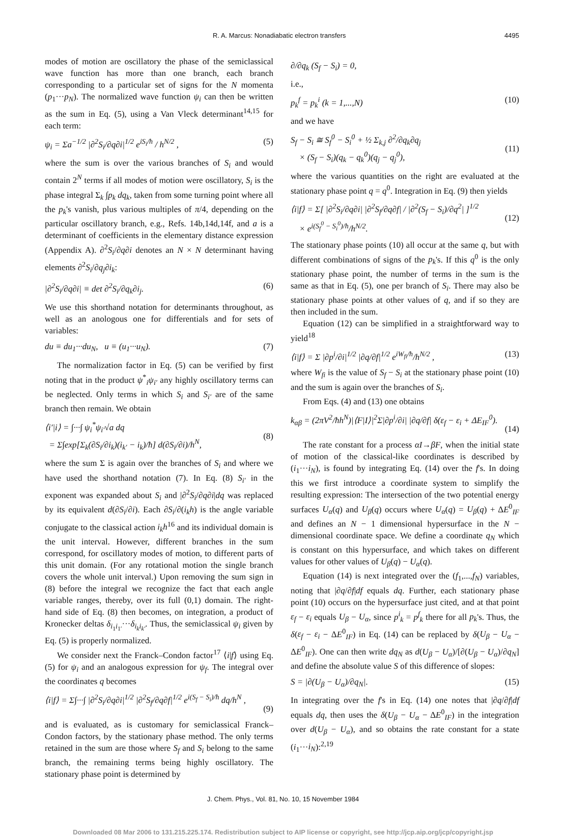R. A. Marcus: Nonadiabatic electron transfers 4495
modes of motion are oscillatory the phase of the semiclassical wave function has more than one branch, each branch corresponding to a particular set of signs for the N momenta (p<sub>1</sub>···p<sub>N</sub>). The normalized wave function ψ<sub>i</sub> can then be written as the sum in Eq. (5), using a Van Vleck determinant<sup>14,15</sup> for each term:
ψ<sub>i</sub> = Σa<sup>−1/2</sup> |∂<sup>2</sup>S<sub>i</sub>/∂q∂i|<sup>1/2</sup> e<sup>iS<sub>i</sub>/ħ</sup> / h<sup>N/2</sup> , (5)
where the sum is over the various branches of S<sub>i</sub> and would contain 2<sup>N</sup> terms if all modes of motion were oscillatory, S<sub>i</sub> is the phase integral Σ<sub>k</sub> ∫p<sub>k</sub> dq<sub>k</sub>, taken from some turning point where all the p<sub>k</sub>'s vanish, plus various multiples of π/4, depending on the particular oscillatory branch, e.g., Refs. 14b,14d,14f, and a is a determinant of coefficients in the elementary distance expression (Appendix A). ∂<sup>2</sup>S<sub>i</sub>/∂q∂i denotes an N × N determinant having elements ∂<sup>2</sup>S<sub>i</sub>/∂q<sub>j</sub>∂i<sub>k</sub>:
|∂<sup>2</sup>S<sub>i</sub>/∂q∂i| ≡ det ∂<sup>2</sup>S<sub>i</sub>/∂q<sub>k</sub>∂i<sub>j</sub>. (6)
We use this shorthand notation for determinants throughout, as well as an anologous one for differentials and for sets of variables:
du ≡ du<sub>1</sub>···du<sub>N</sub>, u ≡ (u<sub>1</sub>···u<sub>N</sub>). (7)
The normalization factor in Eq. (5) can be verified by first noting that in the product ψ<sup>*</sup><sub>i</sub>ψ<sub>i′</sub> any highly oscillatory terms can be neglected. Only terms in which S<sub>i</sub> and S<sub>i′</sub> are of the same branch then remain. We obtain
⟨i′|i⟩ = ∫···∫ ψ<sub>i</sub><sup>*</sup>ψ<sub>i′</sub>√a dq
= Σ∫exp[Σ<sub>k</sub>(∂S<sub>i</sub>/∂i<sub>k</sub>)(i<sub>k′</sub> − i<sub>k</sub>)/ħ] d(∂S<sub>i</sub>/∂i)/h<sup>N</sup>,
(8)
where the sum Σ is again over the branches of S<sub>i</sub> and where we have used the shorthand notation (7). In Eq. (8) S<sub>i′</sub> in the exponent was expanded about S<sub>i</sub> and |∂<sup>2</sup>S<sub>i</sub>/∂q∂i|dq was replaced by its equivalent d(∂S<sub>i</sub>/∂i). Each ∂S<sub>i</sub>/∂(i<sub>k</sub>h) is the angle variable conjugate to the classical action i<sub>k</sub>h<sup>16</sup> and its individual domain is the unit interval. However, different branches in the sum correspond, for oscillatory modes of motion, to different parts of this unit domain. (For any rotational motion the single branch covers the whole unit interval.) Upon removing the sum sign in (8) before the integral we recognize the fact that each angle variable ranges, thereby, over its full (0,1) domain. The right-hand side of Eq. (8) then becomes, on integration, a product of Kronecker deltas δ<sub>i<sub>1</sub>i<sub>1′</sub></sub>···δ<sub>i<sub>k</sub>i<sub>k′</sub></sub>. Thus, the semiclassical ψ<sub>i</sub> given by Eq. (5) is properly normalized.
We consider next the Franck–Condon factor<sup>17</sup> ⟨i|f⟩ using Eq. (5) for ψ<sub>i</sub> and an analogous expression for ψ<sub>f</sub>. The integral over the coordinates q becomes
⟨i|f⟩ = Σ∫···∫ |∂<sup>2</sup>S<sub>i</sub>/∂q∂i|<sup>1/2</sup> |∂<sup>2</sup>S<sub>f</sub>/∂q∂f|<sup>1/2</sup> e<sup>i(S<sub>f</sub> − S<sub>i</sub>)/ħ</sup> dq/h<sup>N</sup> ,
(9)
and is evaluated, as is customary for semiclassical Franck–Condon factors, by the stationary phase method. The only terms retained in the sum are those where S<sub>f</sub> and S<sub>i</sub> belong to the same branch, the remaining terms being highly oscillatory. The stationary phase point is determined by
∂/∂q<sub>k</sub> (S<sub>f</sub> − S<sub>i</sub>) = 0,
i.e.,
p<sub>k</sub><sup>f</sup> = p<sub>k</sub><sup>i</sup> (k = 1,...,N) (10)
and we have
S<sub>f</sub> − S<sub>i</sub> ≅ S<sub>f</sub><sup>0</sup> − S<sub>i</sub><sup>0</sup> + ½ Σ<sub>k,j</sub> ∂<sup>2</sup>/∂q<sub>k</sub>∂q<sub>j</sub>
× (S<sub>f</sub> − S<sub>i</sub>)(q<sub>k</sub> − q<sub>k</sub><sup>0</sup>)(q<sub>j</sub> − q<sub>j</sub><sup>0</sup>),
(11)
where the various quantities on the right are evaluated at the stationary phase point q = q<sup>0</sup>. Integration in Eq. (9) then yields
⟨i|f⟩ = Σ[ |∂<sup>2</sup>S<sub>i</sub>/∂q∂i| |∂<sup>2</sup>S<sub>f</sub>/∂q∂f| / |∂<sup>2</sup>(S<sub>f</sub> − S<sub>i</sub>)/∂q<sup>2</sup>| ]<sup>1/2</sup>
× e<sup>i(S<sub>f</sub><sup>0</sup> − S<sub>i</sub><sup>0</sup>)/ħ</sup>/h<sup>N/2</sup>.
(12)
The stationary phase points (10) all occur at the same q, but with different combinations of signs of the p<sub>k</sub>'s. If this q<sup>0</sup> is the only stationary phase point, the number of terms in the sum is the same as that in Eq. (5), one per branch of S<sub>i</sub>. There may also be stationary phase points at other values of q, and if so they are then included in the sum.
Equation (12) can be simplified in a straightforward way to yield<sup>18</sup>
⟨i|f⟩ = Σ |∂p<sup>i</sup>/∂i|<sup>1/2</sup> |∂q/∂f|<sup>1/2</sup> e<sup>iW<sub>fi</sub>/ħ</sup>/h<sup>N/2</sup> , (13)
where W<sub>fi</sub> is the value of S<sub>f</sub> − S<sub>i</sub> at the stationary phase point (10) and the sum is again over the branches of S<sub>i</sub>.
From Eqs. (4) and (13) one obtains
k<sub>αβ</sub> = (2πV<sup>2</sup>/ħh<sup>N</sup>)|⟨F|I⟩|<sup>2</sup>Σ|∂p<sup>i</sup>/∂i| |∂q/∂f| δ(ε<sub>f</sub> − ε<sub>i</sub> + ΔE<sub>IF</sub><sup>0</sup>).
(14)
The rate constant for a process αI→βF, when the initial state of motion of the classical-like coordinates is described by (i<sub>1</sub>···i<sub>N</sub>), is found by integrating Eq. (14) over the f's. In doing this we first introduce a coordinate system to simplify the resulting expression: The intersection of the two potential energy surfaces U<sub>α</sub>(q) and U<sub>β</sub>(q) occurs where U<sub>α</sub>(q) = U<sub>β</sub>(q) + ΔE<sup>0</sup><sub>IF</sub> and defines an N − 1 dimensional hypersurface in the N − dimensional coordinate space. We define a coordinate q<sub>N</sub> which is constant on this hypersurface, and which takes on different values for other values of U<sub>β</sub>(q) − U<sub>α</sub>(q).
Equation (14) is next integrated over the (f<sub>1</sub>,...,f<sub>N</sub>) variables, noting that |∂q/∂f|df equals dq. Further, each stationary phase point (10) occurs on the hypersurface just cited, and at that point ε<sub>f</sub> − ε<sub>i</sub> equals U<sub>β</sub> − U<sub>α</sub>, since p<sup>i</sup><sub>k</sub> = p<sup>f</sup><sub>k</sub> there for all p<sub>k</sub>'s. Thus, the δ(ε<sub>f</sub> − ε<sub>i</sub> − ΔE<sup>0</sup><sub>IF</sub>) in Eq. (14) can be replaced by δ(U<sub>β</sub> − U<sub>α</sub> − ΔE<sup>0</sup><sub>IF</sub>). One can then write dq<sub>N</sub> as d(U<sub>β</sub> − U<sub>α</sub>)/[∂(U<sub>β</sub> − U<sub>α</sub>)/∂q<sub>N</sub>] and define the absolute value S of this difference of slopes:
S = |∂(U<sub>β</sub> − U<sub>α</sub>)/∂q<sub>N</sub>|. (15)
In integrating over the f's in Eq. (14) one notes that |∂q/∂f|df equals dq, then uses the δ(U<sub>β</sub> − U<sub>α</sub> − ΔE<sup>0</sup><sub>IF</sub>) in the integration over d(U<sub>β</sub> − U<sub>α</sub>), and so obtains the rate constant for a state (i<sub>1</sub>···i<sub>N</sub>):<sup>2,19</sup>
J. Chem. Phys., Vol. 81, No. 10, 15 November 1984
Downloaded 08 Mar 2006 to 131.215.225.174. Redistribution subject to AIP license or copyright, see http://jcp.aip.org/jcp/copyright.jsp